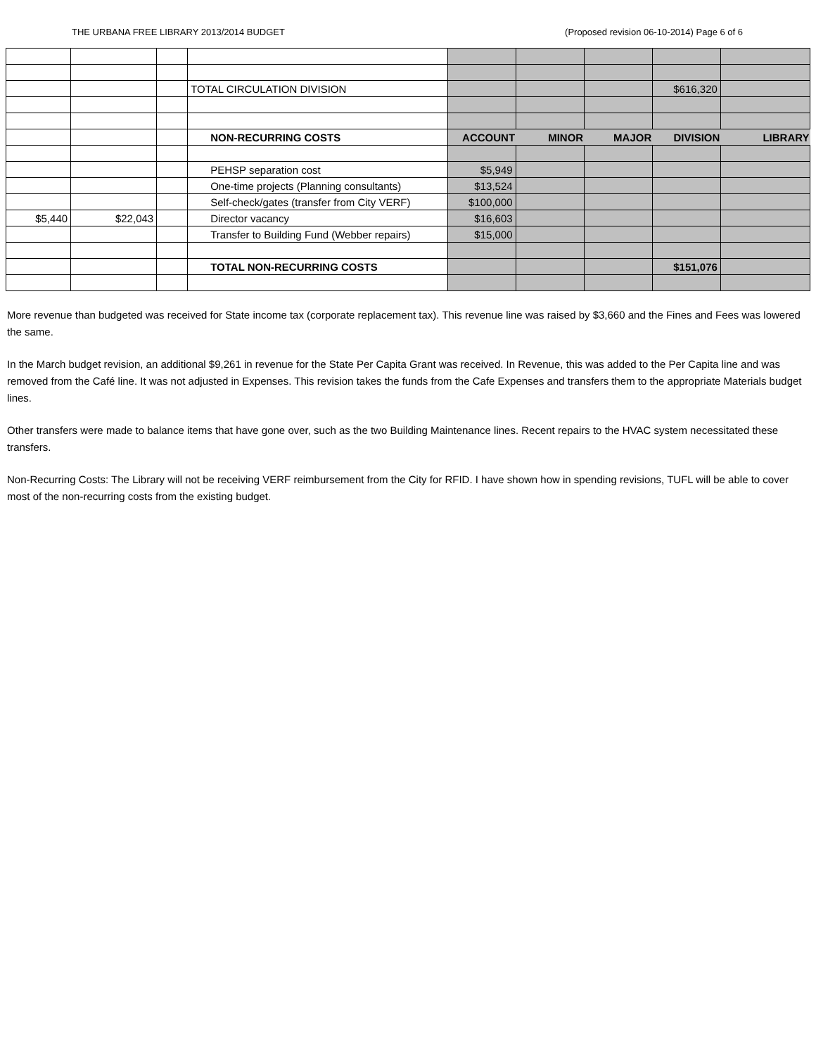THE URBANA FREE LIBRARY 2013/2014 BUDGET (Proposed revision 06-10-2014) Page 6 of 6
| | | | TOTAL CIRCULATION DIVISION | | | | $616,320 | |
| | | | NON-RECURRING COSTS | ACCOUNT | MINOR | MAJOR | DIVISION | LIBRARY |
| | | | PEHSP separation cost | $5,949 | | | | |
| | | | One-time projects (Planning consultants) | $13,524 | | | | |
| | | | Self-check/gates (transfer from City VERF) | $100,000 | | | | |
| $5,440 | $22,043 | | Director vacancy | $16,603 | | | | |
| | | | Transfer to Building Fund (Webber repairs) | $15,000 | | | | |
| | | | TOTAL NON-RECURRING COSTS | | | | $151,076 | |
More revenue than budgeted was received for State income tax (corporate replacement tax). This revenue line was raised by $3,660 and the Fines and Fees was lowered the same.
In the March budget revision, an additional $9,261 in revenue for the State Per Capita Grant was received. In Revenue, this was added to the Per Capita line and was removed from the Café line. It was not adjusted in Expenses. This revision takes the funds from the Cafe Expenses and transfers them to the appropriate Materials budget lines.
Other transfers were made to balance items that have gone over, such as the two Building Maintenance lines. Recent repairs to the HVAC system necessitated these transfers.
Non-Recurring Costs: The Library will not be receiving VERF reimbursement from the City for RFID. I have shown how in spending revisions, TUFL will be able to cover most of the non-recurring costs from the existing budget.